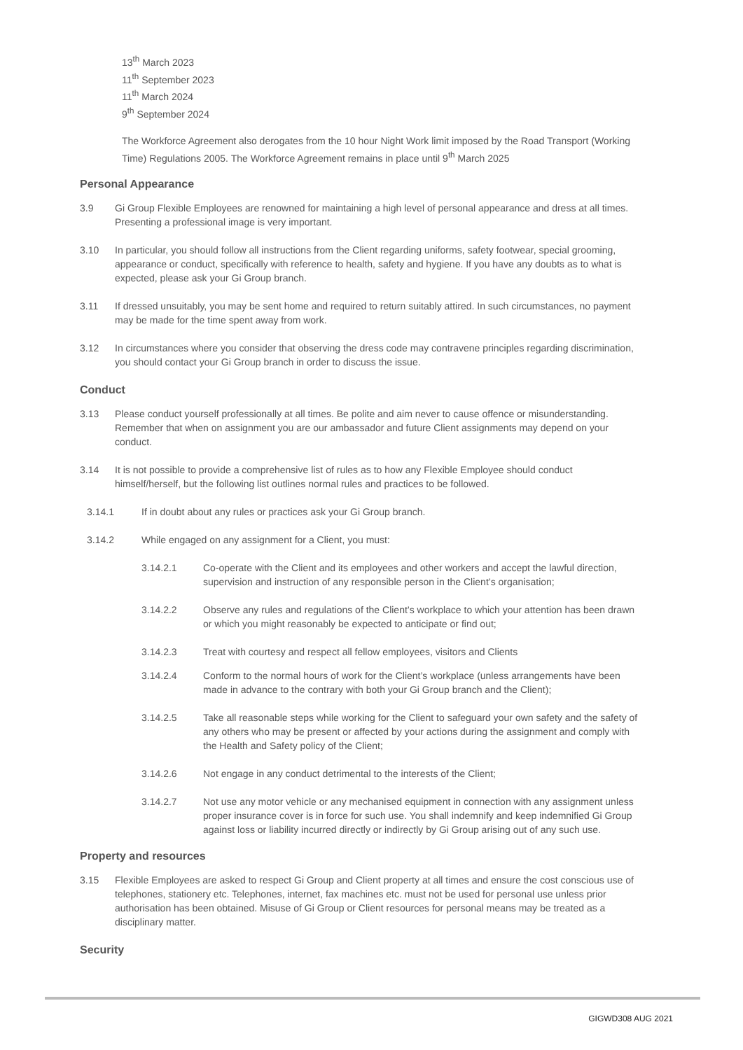13<sup>th</sup> March 2023
11<sup>th</sup> September 2023
11<sup>th</sup> March 2024
9<sup>th</sup> September 2024
The Workforce Agreement also derogates from the 10 hour Night Work limit imposed by the Road Transport (Working Time) Regulations 2005. The Workforce Agreement remains in place until 9<sup>th</sup> March 2025
Personal Appearance
3.9 Gi Group Flexible Employees are renowned for maintaining a high level of personal appearance and dress at all times. Presenting a professional image is very important.
3.10 In particular, you should follow all instructions from the Client regarding uniforms, safety footwear, special grooming, appearance or conduct, specifically with reference to health, safety and hygiene. If you have any doubts as to what is expected, please ask your Gi Group branch.
3.11 If dressed unsuitably, you may be sent home and required to return suitably attired. In such circumstances, no payment may be made for the time spent away from work.
3.12 In circumstances where you consider that observing the dress code may contravene principles regarding discrimination, you should contact your Gi Group branch in order to discuss the issue.
Conduct
3.13 Please conduct yourself professionally at all times. Be polite and aim never to cause offence or misunderstanding. Remember that when on assignment you are our ambassador and future Client assignments may depend on your conduct.
3.14 It is not possible to provide a comprehensive list of rules as to how any Flexible Employee should conduct himself/herself, but the following list outlines normal rules and practices to be followed.
3.14.1 If in doubt about any rules or practices ask your Gi Group branch.
3.14.2 While engaged on any assignment for a Client, you must:
3.14.2.1 Co-operate with the Client and its employees and other workers and accept the lawful direction, supervision and instruction of any responsible person in the Client’s organisation;
3.14.2.2 Observe any rules and regulations of the Client’s workplace to which your attention has been drawn or which you might reasonably be expected to anticipate or find out;
3.14.2.3 Treat with courtesy and respect all fellow employees, visitors and Clients
3.14.2.4 Conform to the normal hours of work for the Client’s workplace (unless arrangements have been made in advance to the contrary with both your Gi Group branch and the Client);
3.14.2.5 Take all reasonable steps while working for the Client to safeguard your own safety and the safety of any others who may be present or affected by your actions during the assignment and comply with the Health and Safety policy of the Client;
3.14.2.6 Not engage in any conduct detrimental to the interests of the Client;
3.14.2.7 Not use any motor vehicle or any mechanised equipment in connection with any assignment unless proper insurance cover is in force for such use. You shall indemnify and keep indemnified Gi Group against loss or liability incurred directly or indirectly by Gi Group arising out of any such use.
Property and resources
3.15 Flexible Employees are asked to respect Gi Group and Client property at all times and ensure the cost conscious use of telephones, stationery etc. Telephones, internet, fax machines etc. must not be used for personal use unless prior authorisation has been obtained. Misuse of Gi Group or Client resources for personal means may be treated as a disciplinary matter.
Security
GIGWD308 AUG 2021